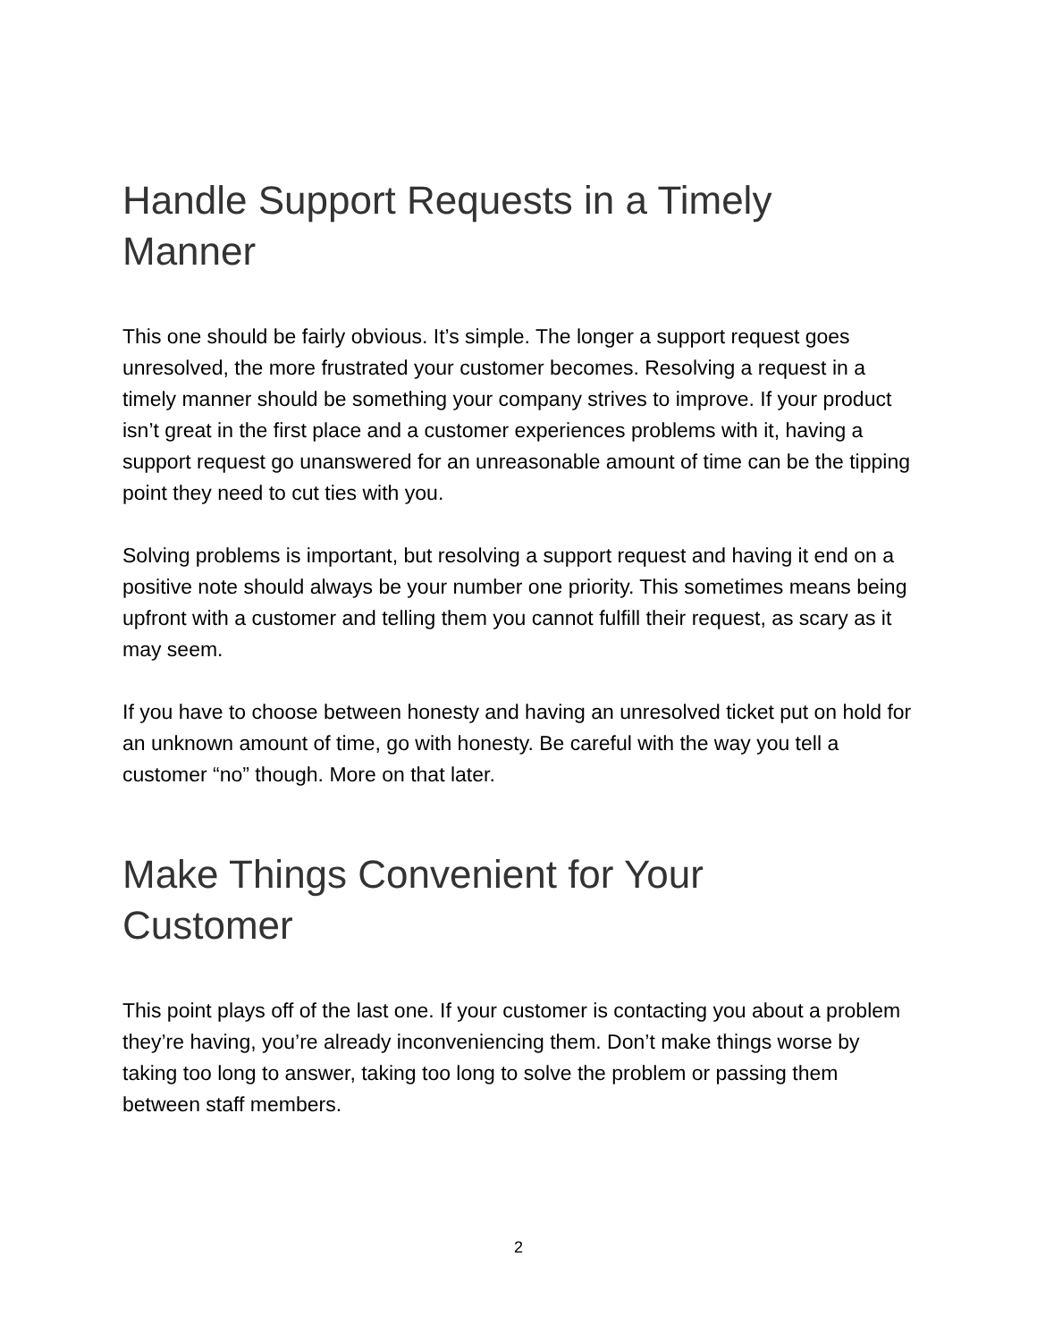Handle Support Requests in a Timely Manner
This one should be fairly obvious. It’s simple. The longer a support request goes unresolved, the more frustrated your customer becomes. Resolving a request in a timely manner should be something your company strives to improve. If your product isn’t great in the first place and a customer experiences problems with it, having a support request go unanswered for an unreasonable amount of time can be the tipping point they need to cut ties with you.
Solving problems is important, but resolving a support request and having it end on a positive note should always be your number one priority. This sometimes means being upfront with a customer and telling them you cannot fulfill their request, as scary as it may seem.
If you have to choose between honesty and having an unresolved ticket put on hold for an unknown amount of time, go with honesty. Be careful with the way you tell a customer “no” though. More on that later.
Make Things Convenient for Your Customer
This point plays off of the last one. If your customer is contacting you about a problem they’re having, you’re already inconveniencing them. Don’t make things worse by taking too long to answer, taking too long to solve the problem or passing them between staff members.
2